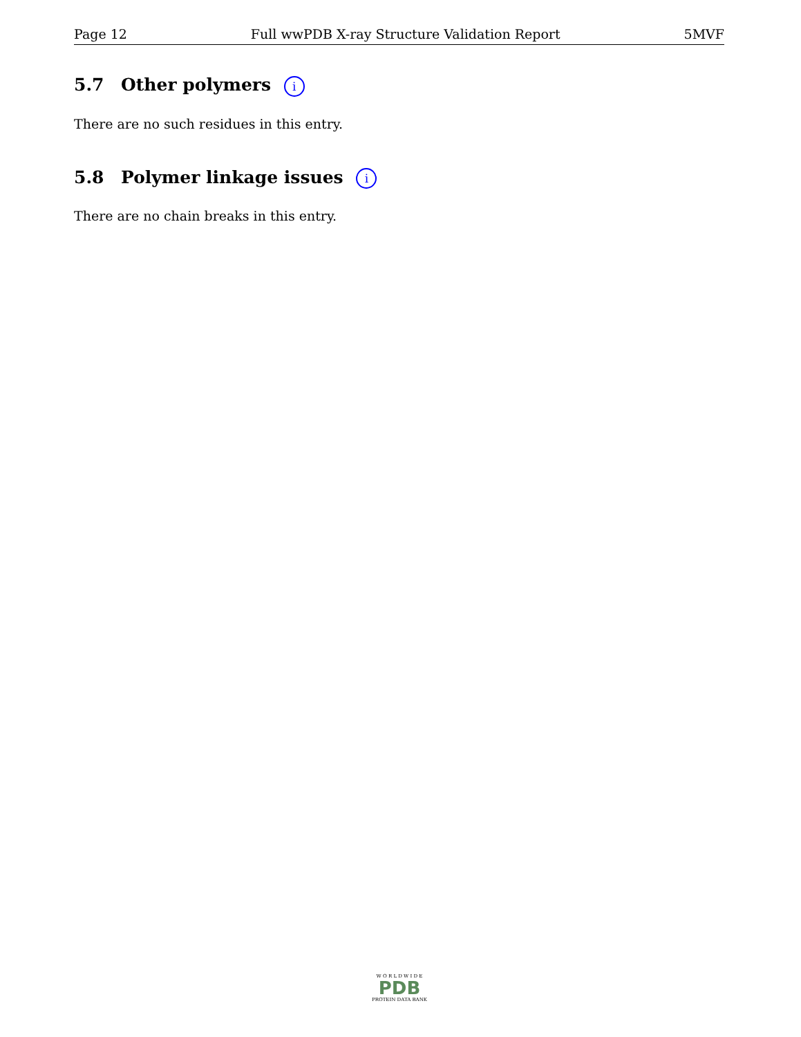Page 12 Full wwPDB X-ray Structure Validation Report 5MVF
5.7 Other polymers i
There are no such residues in this entry.
5.8 Polymer linkage issues i
There are no chain breaks in this entry.
W O R L D W I D E
PDB
PROTEIN DATA BANK